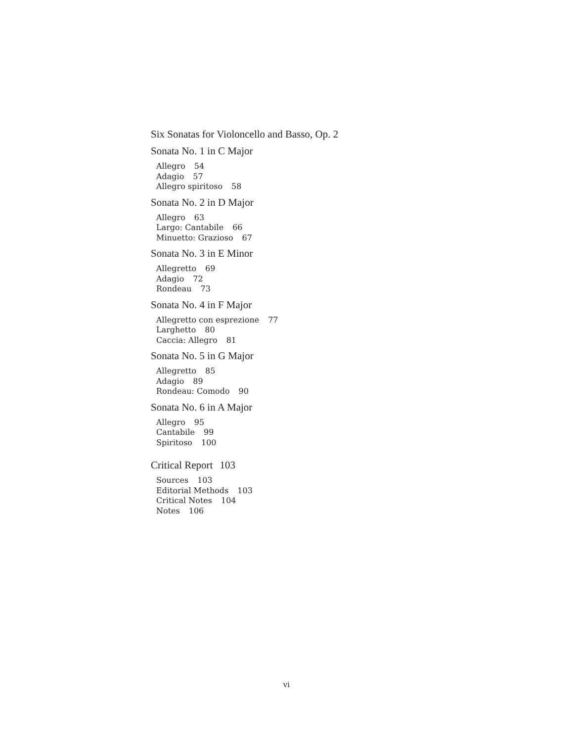Six Sonatas for Violoncello and Basso, Op. 2
Sonata No. 1 in C Major
Allegro 54
Adagio 57
Allegro spiritoso 58
Sonata No. 2 in D Major
Allegro 63
Largo: Cantabile 66
Minuetto: Grazioso 67
Sonata No. 3 in E Minor
Allegretto 69
Adagio 72
Rondeau 73
Sonata No. 4 in F Major
Allegretto con esprezione 77
Larghetto 80
Caccia: Allegro 81
Sonata No. 5 in G Major
Allegretto 85
Adagio 89
Rondeau: Comodo 90
Sonata No. 6 in A Major
Allegro 95
Cantabile 99
Spiritoso 100
Critical Report 103
Sources 103
Editorial Methods 103
Critical Notes 104
Notes 106
vi